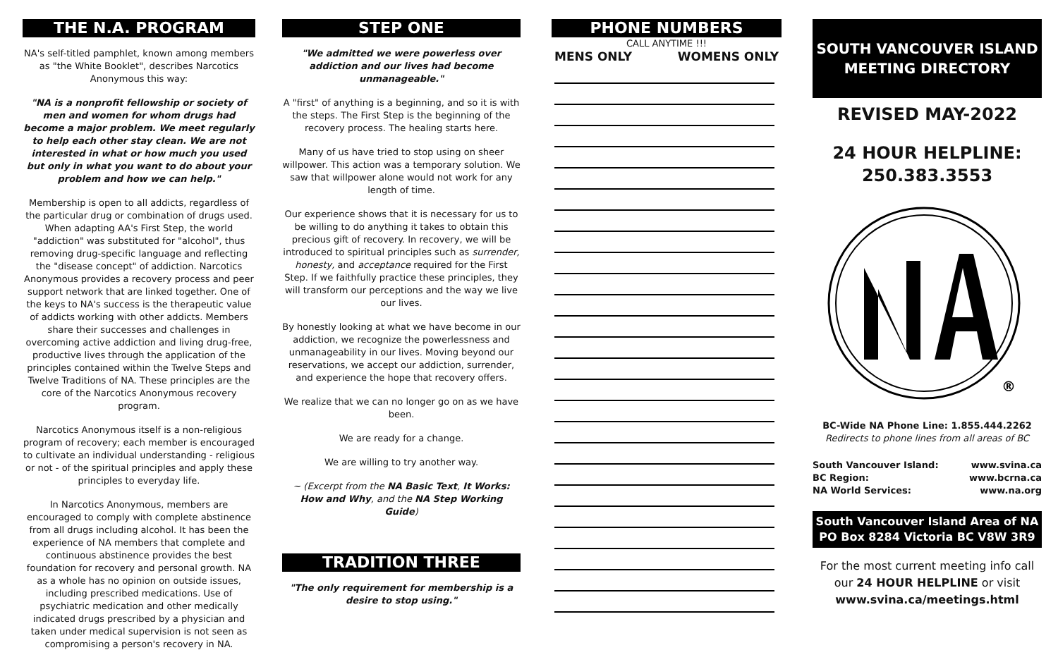THE N.A. PROGRAM
NA's self-titled pamphlet, known among members as "the White Booklet", describes Narcotics Anonymous this way:
"NA is a nonprofit fellowship or society of men and women for whom drugs had become a major problem. We meet regularly to help each other stay clean. We are not interested in what or how much you used but only in what you want to do about your problem and how we can help."
Membership is open to all addicts, regardless of the particular drug or combination of drugs used. When adapting AA's First Step, the world "addiction" was substituted for "alcohol", thus removing drug-specific language and reflecting the "disease concept" of addiction. Narcotics Anonymous provides a recovery process and peer support network that are linked together. One of the keys to NA's success is the therapeutic value of addicts working with other addicts. Members share their successes and challenges in overcoming active addiction and living drug-free, productive lives through the application of the principles contained within the Twelve Steps and Twelve Traditions of NA. These principles are the core of the Narcotics Anonymous recovery program.
Narcotics Anonymous itself is a non-religious program of recovery; each member is encouraged to cultivate an individual understanding - religious or not - of the spiritual principles and apply these principles to everyday life.
In Narcotics Anonymous, members are encouraged to comply with complete abstinence from all drugs including alcohol. It has been the experience of NA members that complete and continuous abstinence provides the best foundation for recovery and personal growth. NA as a whole has no opinion on outside issues, including prescribed medications. Use of psychiatric medication and other medically indicated drugs prescribed by a physician and taken under medical supervision is not seen as compromising a person's recovery in NA.
STEP ONE
"We admitted we were powerless over addiction and our lives had become unmanageable."
A "first" of anything is a beginning, and so it is with the steps. The First Step is the beginning of the recovery process. The healing starts here.
Many of us have tried to stop using on sheer willpower. This action was a temporary solution. We saw that willpower alone would not work for any length of time.
Our experience shows that it is necessary for us to be willing to do anything it takes to obtain this precious gift of recovery. In recovery, we will be introduced to spiritual principles such as surrender, honesty, and acceptance required for the First Step. If we faithfully practice these principles, they will transform our perceptions and the way we live our lives.
By honestly looking at what we have become in our addiction, we recognize the powerlessness and unmanageability in our lives. Moving beyond our reservations, we accept our addiction, surrender, and experience the hope that recovery offers.
We realize that we can no longer go on as we have been.
We are ready for a change.
We are willing to try another way.
~ (Excerpt from the NA Basic Text, It Works: How and Why, and the NA Step Working Guide)
TRADITION THREE
"The only requirement for membership is a desire to stop using."
PHONE NUMBERS
CALL ANYTIME !!!
MENS ONLY WOMENS ONLY
SOUTH VANCOUVER ISLAND MEETING DIRECTORY
REVISED MAY-2022
24 HOUR HELPLINE:
250.383.3553
®
BC-Wide NA Phone Line: 1.855.444.2262
Redirects to phone lines from all areas of BC
South Vancouver Island: www.svina.ca
BC Region: www.bcrna.ca
NA World Services: www.na.org
South Vancouver Island Area of NA
PO Box 8284 Victoria BC V8W 3R9
For the most current meeting info call our 24 HOUR HELPLINE or visit www.svina.ca/meetings.html